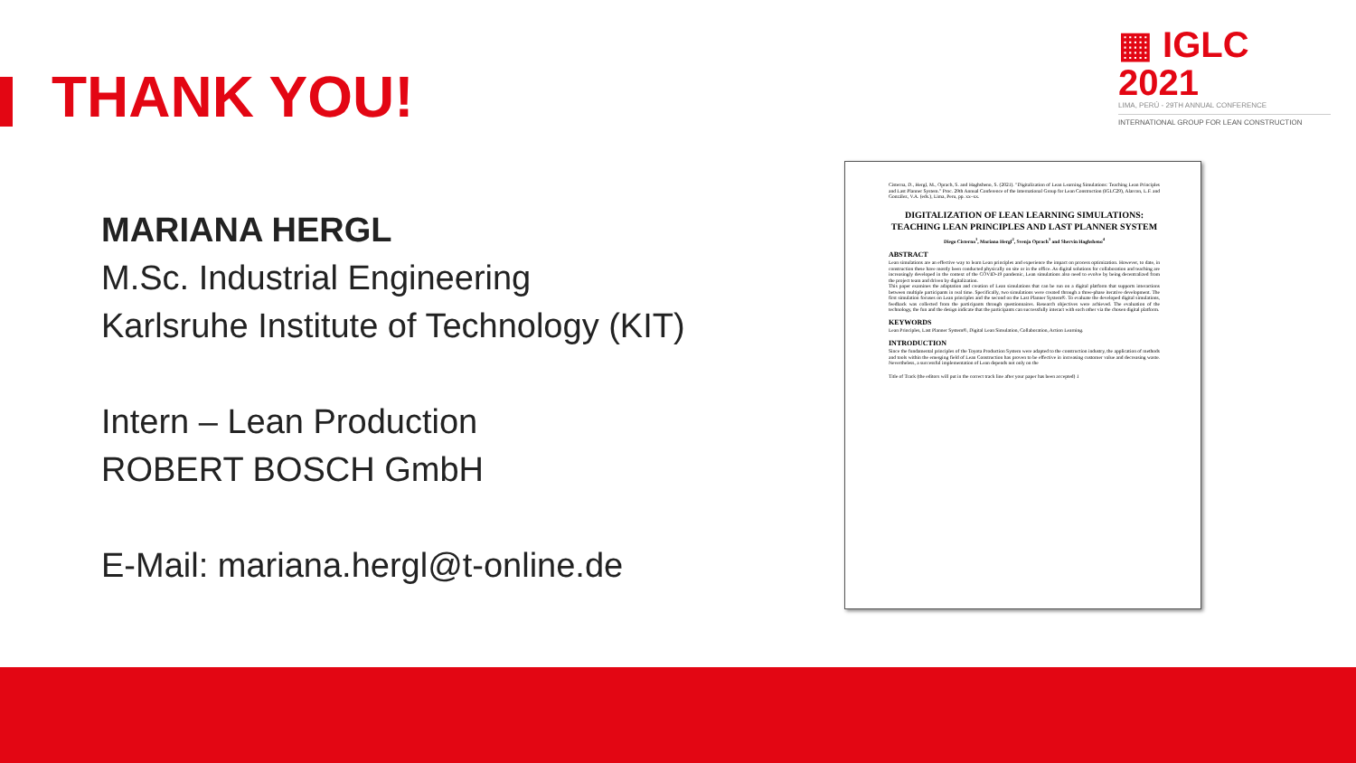THANK YOU!
▦ IGLC 2021
LIMA, PERÚ - 29TH ANNUAL CONFERENCE
INTERNATIONAL GROUP FOR LEAN CONSTRUCTION
MARIANA HERGL
M.Sc. Industrial Engineering
Karlsruhe Institute of Technology (KIT)
Intern – Lean Production
ROBERT BOSCH GmbH
E-Mail: mariana.hergl@t-online.de
Cisterna, D., Hergl, M., Oprach, S. and Haghsheno, S. (2021). "Digitalization of Lean Learning Simulations: Teaching Lean Principles and Last Planner System." Proc. 29th Annual Conference of the International Group for Lean Construction (IGLC29), Alarcon, L.F. and González, V.A. (eds.), Lima, Peru, pp. xx–xx.
DIGITALIZATION OF LEAN LEARNING SIMULATIONS: TEACHING LEAN PRINCIPLES AND LAST PLANNER SYSTEM
Diego Cisterna<sup>1</sup>, Mariana Hergl<sup>2</sup>, Svenja Oprach<sup>3</sup> and Shervin Haghsheno<sup>4</sup>
ABSTRACT
Lean simulations are an effective way to learn Lean principles and experience the impact on process optimization. However, to date, in construction these have mostly been conducted physically on site or in the office. As digital solutions for collaboration and teaching are increasingly developed in the context of the COVID-19 pandemic, Lean simulations also need to evolve by being decentralized from the project team and driven by digitalization.
This paper examines the adaptation and creation of Lean simulations that can be run on a digital platform that supports interactions between multiple participants in real time. Specifically, two simulations were created through a three-phase iterative development. The first simulation focuses on Lean principles and the second on the Last Planner System®. To evaluate the developed digital simulations, feedback was collected from the participants through questionnaires. Research objectives were achieved. The evaluation of the technology, the fun and the design indicate that the participants can successfully interact with each other via the chosen digital platform.
KEYWORDS
Lean Principles, Last Planner System®, Digital Lean Simulation, Collaboration, Action Learning.
INTRODUCTION
Since the fundamental principles of the Toyota Production System were adapted to the construction industry, the application of methods and tools within the emerging field of Lean Construction has proven to be effective in increasing customer value and decreasing waste. Nevertheless, a successful implementation of Lean depends not only on the
Title of Track (the editors will put in the correct track line after your paper has been accepted) 1